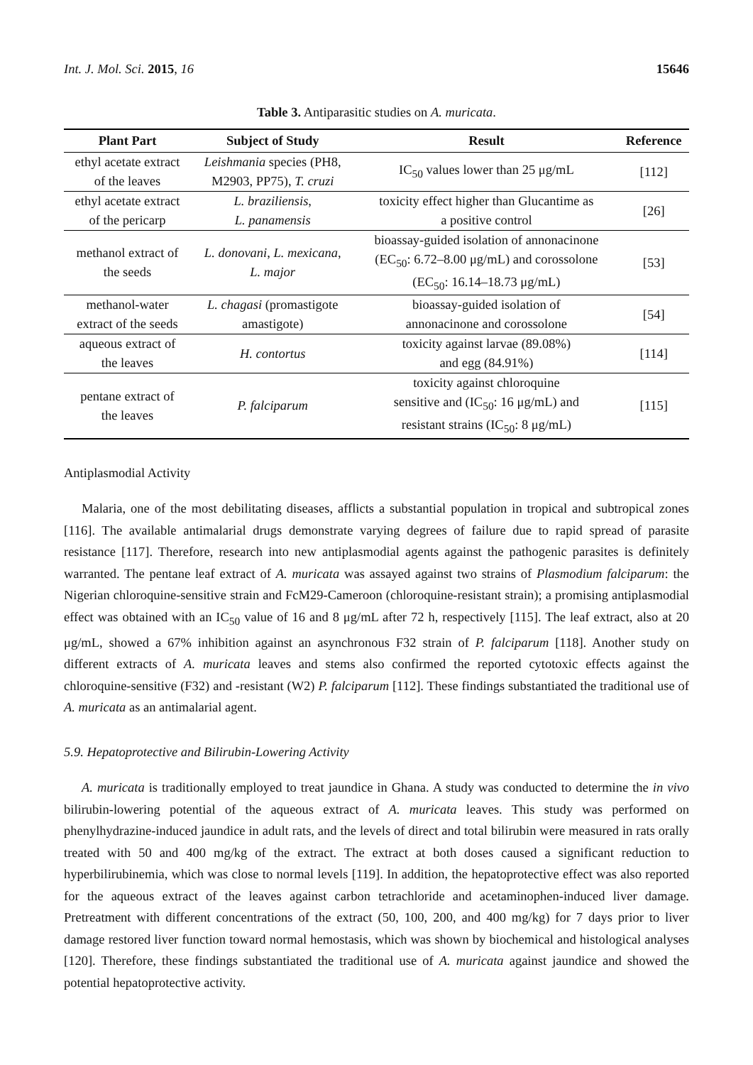Int. J. Mol. Sci. 2015, 16 15646
Table 3. Antiparasitic studies on A. muricata.
| Plant Part | Subject of Study | Result | Reference |
| --- | --- | --- | --- |
| ethyl acetate extract of the leaves | Leishmania species (PH8, M2903, PP75), T. cruzi | IC<sub>50</sub> values lower than 25 μg/mL | [112] |
| ethyl acetate extract of the pericarp | L. braziliensis , L. panamensis | toxicity effect higher than Glucantime as a positive control | [26] |
| methanol extract of the seeds | L. donovani , L. mexicana , L. major | bioassay-guided isolation of annonacinone (EC<sub>50</sub>: 6.72–8.00 μg/mL) and corossolone (EC<sub>50</sub>: 16.14–18.73 μg/mL) | [53] |
| methanol-water extract of the seeds | L. chagasi (promastigote amastigote) | bioassay-guided isolation of annonacinone and corossolone | [54] |
| aqueous extract of the leaves | H. contortus | toxicity against larvae (89.08%) and egg (84.91%) | [114] |
| pentane extract of the leaves | P. falciparum | toxicity against chloroquine sensitive and (IC<sub>50</sub>: 16 μg/mL) and resistant strains (IC<sub>50</sub>: 8 μg/mL) | [115] |
Antiplasmodial Activity
Malaria, one of the most debilitating diseases, afflicts a substantial population in tropical and subtropical zones [116]. The available antimalarial drugs demonstrate varying degrees of failure due to rapid spread of parasite resistance [117]. Therefore, research into new antiplasmodial agents against the pathogenic parasites is definitely warranted. The pentane leaf extract of A. muricata was assayed against two strains of Plasmodium falciparum: the Nigerian chloroquine-sensitive strain and FcM29-Cameroon (chloroquine-resistant strain); a promising antiplasmodial effect was obtained with an IC<sub>50</sub> value of 16 and 8 μg/mL after 72 h, respectively [115]. The leaf extract, also at 20 μg/mL, showed a 67% inhibition against an asynchronous F32 strain of P. falciparum [118]. Another study on different extracts of A. muricata leaves and stems also confirmed the reported cytotoxic effects against the chloroquine-sensitive (F32) and -resistant (W2) P. falciparum [112]. These findings substantiated the traditional use of A. muricata as an antimalarial agent.
5.9. Hepatoprotective and Bilirubin-Lowering Activity
A. muricata is traditionally employed to treat jaundice in Ghana. A study was conducted to determine the in vivo bilirubin-lowering potential of the aqueous extract of A. muricata leaves. This study was performed on phenylhydrazine-induced jaundice in adult rats, and the levels of direct and total bilirubin were measured in rats orally treated with 50 and 400 mg/kg of the extract. The extract at both doses caused a significant reduction to hyperbilirubinemia, which was close to normal levels [119]. In addition, the hepatoprotective effect was also reported for the aqueous extract of the leaves against carbon tetrachloride and acetaminophen-induced liver damage. Pretreatment with different concentrations of the extract (50, 100, 200, and 400 mg/kg) for 7 days prior to liver damage restored liver function toward normal hemostasis, which was shown by biochemical and histological analyses [120]. Therefore, these findings substantiated the traditional use of A. muricata against jaundice and showed the potential hepatoprotective activity.